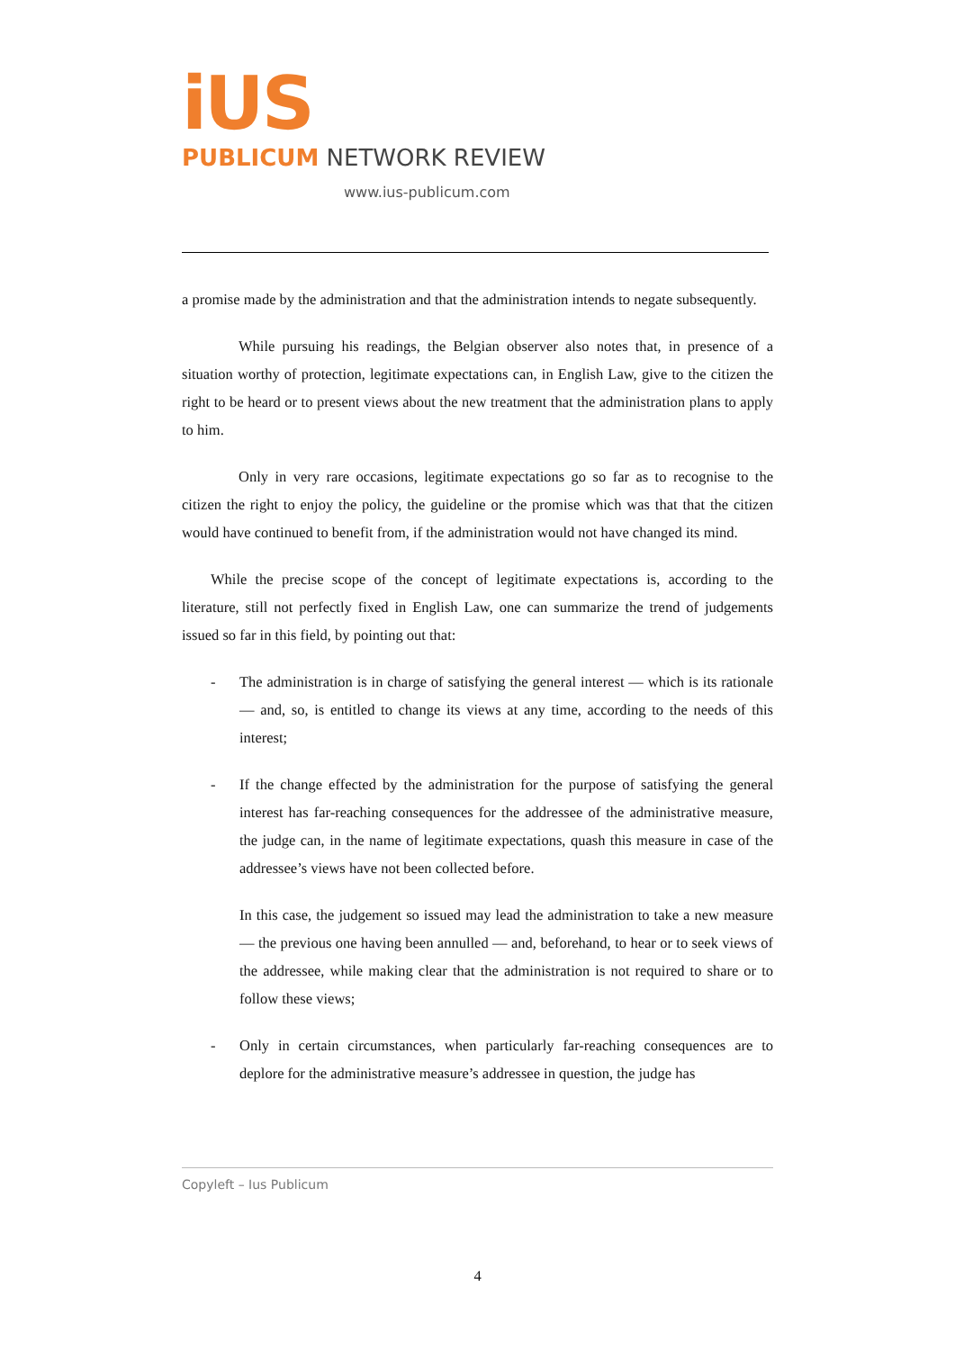iUS
PUBLICUM NETWORK REVIEW
www.ius-publicum.com
a promise made by the administration and that the administration intends to negate subsequently.
While pursuing his readings, the Belgian observer also notes that, in presence of a situation worthy of protection, legitimate expectations can, in English Law, give to the citizen the right to be heard or to present views about the new treatment that the administration plans to apply to him.
Only in very rare occasions, legitimate expectations go so far as to recognise to the citizen the right to enjoy the policy, the guideline or the promise which was that that the citizen would have continued to benefit from, if the administration would not have changed its mind.
While the precise scope of the concept of legitimate expectations is, according to the literature, still not perfectly fixed in English Law, one can summarize the trend of judgements issued so far in this field, by pointing out that:
- The administration is in charge of satisfying the general interest — which is its rationale — and, so, is entitled to change its views at any time, according to the needs of this interest;
- If the change effected by the administration for the purpose of satisfying the general interest has far-reaching consequences for the addressee of the administrative measure, the judge can, in the name of legitimate expectations, quash this measure in case of the addressee’s views have not been collected before.
In this case, the judgement so issued may lead the administration to take a new measure — the previous one having been annulled — and, beforehand, to hear or to seek views of the addressee, while making clear that the administration is not required to share or to follow these views;
- Only in certain circumstances, when particularly far-reaching consequences are to deplore for the administrative measure’s addressee in question, the judge has
Copyleft – Ius Publicum
4